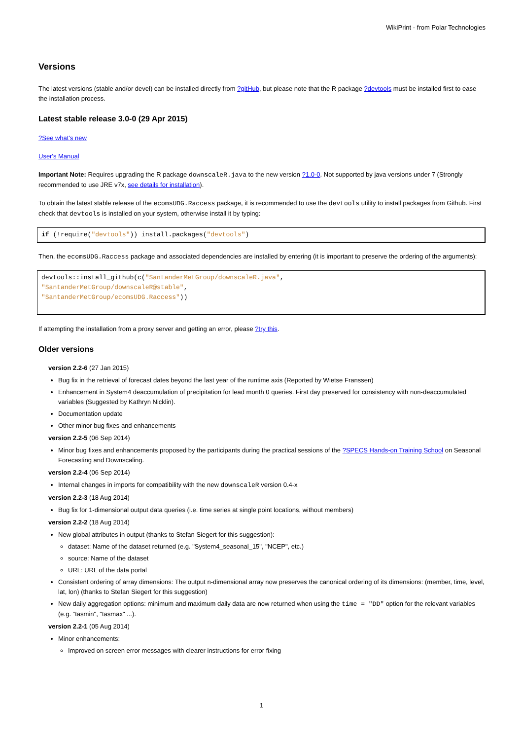WikiPrint - from Polar Technologies
Versions
The latest versions (stable and/or devel) can be installed directly from ?gitHub, but please note that the R package ?devtools must be installed first to ease the installation process.
Latest stable release 3.0-0 (29 Apr 2015)
?See what's new
User's Manual
Important Note: Requires upgrading the R package downscaleR.java to the new version ?1.0-0. Not supported by java versions under 7 (Strongly recommended to use JRE v7x, see details for installation).
To obtain the latest stable release of the ecomsUDG.Raccess package, it is recommended to use the devtools utility to install packages from Github. First check that devtools is installed on your system, otherwise install it by typing:
if (!require("devtools")) install.packages("devtools")
Then, the ecomsUDG.Raccess package and associated dependencies are installed by entering (it is important to preserve the ordering of the arguments):
devtools::install_github(c("SantanderMetGroup/downscaleR.java",
"SantanderMetGroup/downscaleR@stable",
"SantanderMetGroup/ecomsUDG.Raccess"))
If attempting the installation from a proxy server and getting an error, please ?try this.
Older versions
version 2.2-6 (27 Jan 2015)
Bug fix in the retrieval of forecast dates beyond the last year of the runtime axis (Reported by Wietse Franssen)
Enhancement in System4 deaccumulation of precipitation for lead month 0 queries. First day preserved for consistency with non-deaccumulated variables (Suggested by Kathryn Nicklin).
Documentation update
Other minor bug fixes and enhancements
version 2.2-5 (06 Sep 2014)
Minor bug fixes and enhancements proposed by the participants during the practical sessions of the ?SPECS Hands-on Training School on Seasonal Forecasting and Downscaling.
version 2.2-4 (06 Sep 2014)
Internal changes in imports for compatibility with the new downscaleR version 0.4-x
version 2.2-3 (18 Aug 2014)
Bug fix for 1-dimensional output data queries (i.e. time series at single point locations, without members)
version 2.2-2 (18 Aug 2014)
New global attributes in output (thanks to Stefan Siegert for this suggestion):
dataset: Name of the dataset returned (e.g. "System4_seasonal_15", "NCEP", etc.)
source: Name of the dataset
URL: URL of the data portal
Consistent ordering of array dimensions: The output n-dimensional array now preserves the canonical ordering of its dimensions: (member, time, level, lat, lon) (thanks to Stefan Siegert for this suggestion)
New daily aggregation options: minimum and maximum daily data are now returned when using the time = "DD" option for the relevant variables (e.g. "tasmin", "tasmax" ...).
version 2.2-1 (05 Aug 2014)
Minor enhancements:
Improved on screen error messages with clearer instructions for error fixing
1